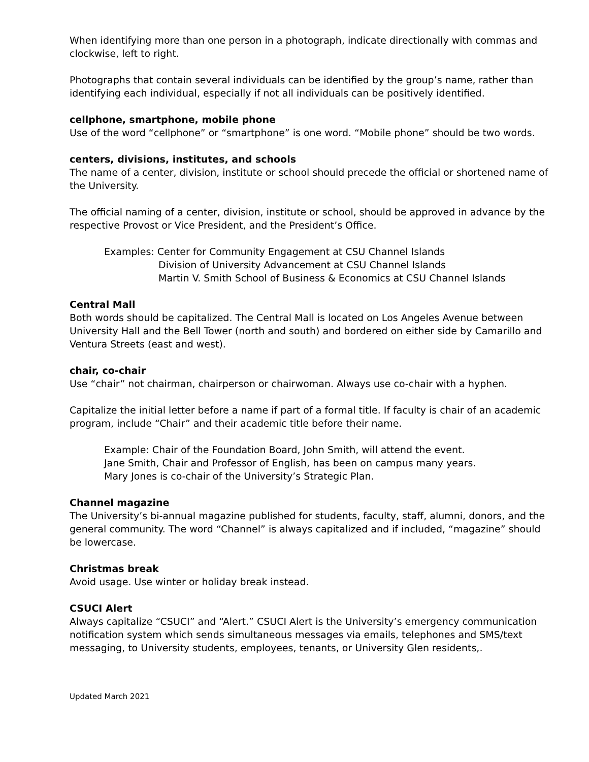When identifying more than one person in a photograph, indicate directionally with commas and clockwise, left to right.
Photographs that contain several individuals can be identified by the group’s name, rather than identifying each individual, especially if not all individuals can be positively identified.
cellphone, smartphone, mobile phone
Use of the word “cellphone” or “smartphone” is one word. “Mobile phone” should be two words.
centers, divisions, institutes, and schools
The name of a center, division, institute or school should precede the official or shortened name of the University.
The official naming of a center, division, institute or school, should be approved in advance by the respective Provost or Vice President, and the President’s Office.
Examples: Center for Community Engagement at CSU Channel Islands
Division of University Advancement at CSU Channel Islands
Martin V. Smith School of Business & Economics at CSU Channel Islands
Central Mall
Both words should be capitalized. The Central Mall is located on Los Angeles Avenue between University Hall and the Bell Tower (north and south) and bordered on either side by Camarillo and Ventura Streets (east and west).
chair, co-chair
Use “chair” not chairman, chairperson or chairwoman. Always use co-chair with a hyphen.
Capitalize the initial letter before a name if part of a formal title. If faculty is chair of an academic program, include “Chair” and their academic title before their name.
Example: Chair of the Foundation Board, John Smith, will attend the event.
Jane Smith, Chair and Professor of English, has been on campus many years.
Mary Jones is co-chair of the University’s Strategic Plan.
Channel magazine
The University’s bi-annual magazine published for students, faculty, staff, alumni, donors, and the general community. The word “Channel” is always capitalized and if included, “magazine” should be lowercase.
Christmas break
Avoid usage. Use winter or holiday break instead.
CSUCI Alert
Always capitalize “CSUCI” and “Alert.” CSUCI Alert is the University’s emergency communication notification system which sends simultaneous messages via emails, telephones and SMS/text messaging, to University students, employees, tenants, or University Glen residents,.
Updated March 2021